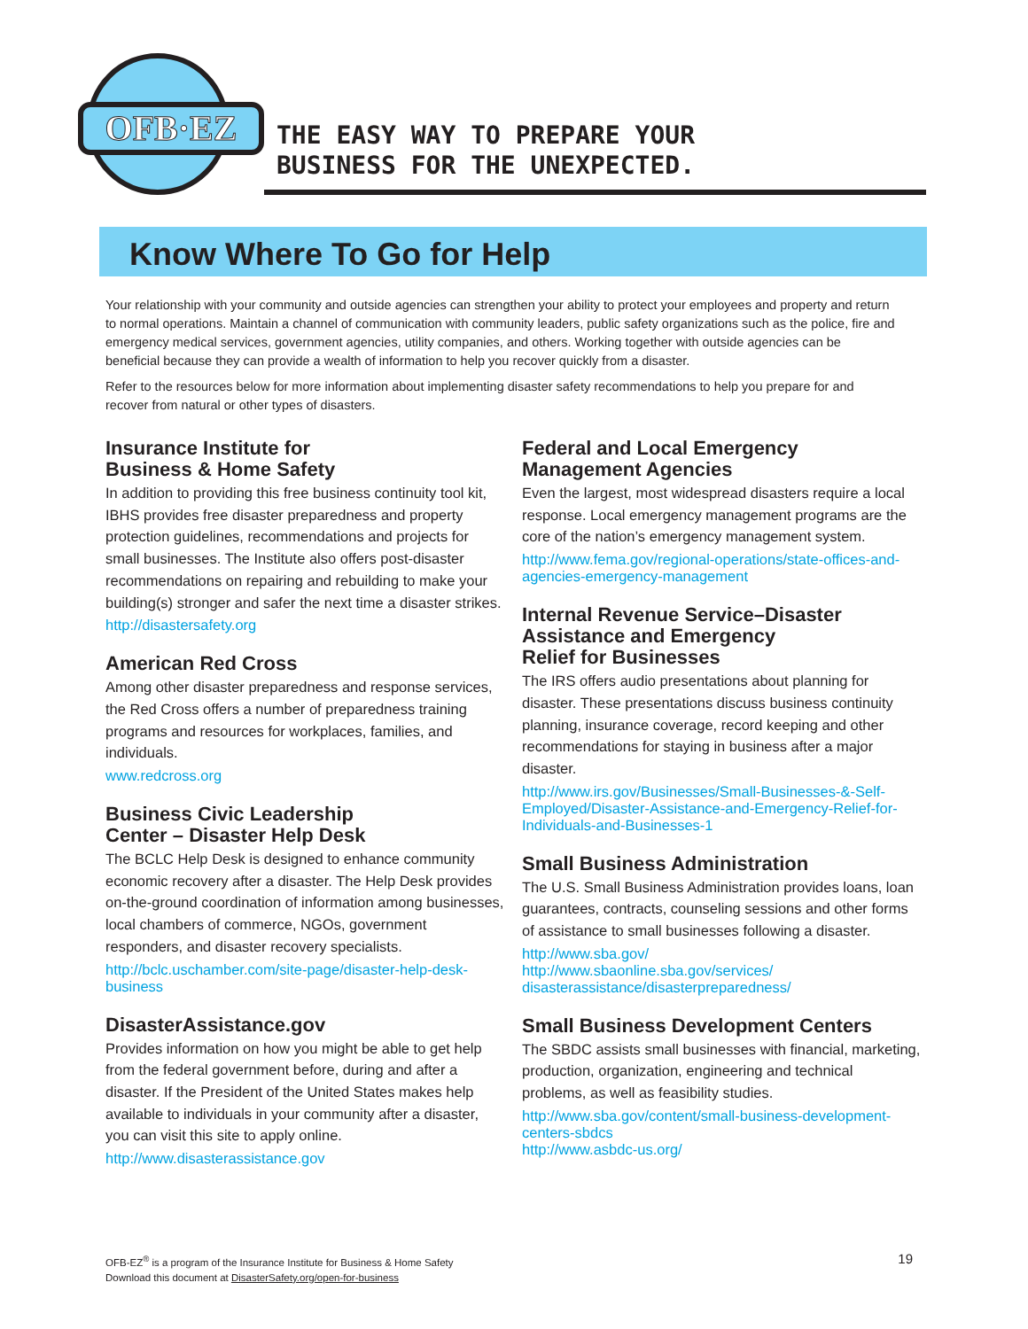OFB·EZ
THE EASY WAY TO PREPARE YOUR
BUSINESS FOR THE UNEXPECTED.
Know Where To Go for Help
Your relationship with your community and outside agencies can strengthen your ability to protect your employees and property and return to normal operations. Maintain a channel of communication with community leaders, public safety organizations such as the police, fire and emergency medical services, government agencies, utility companies, and others. Working together with outside agencies can be beneficial because they can provide a wealth of information to help you recover quickly from a disaster.
Refer to the resources below for more information about implementing disaster safety recommendations to help you prepare for and recover from natural or other types of disasters.
Insurance Institute for
Business & Home Safety
In addition to providing this free business continuity tool kit, IBHS provides free disaster preparedness and property protection guidelines, recommendations and projects for small businesses. The Institute also offers post-disaster recommendations on repairing and rebuilding to make your building(s) stronger and safer the next time a disaster strikes.
http://disastersafety.org
American Red Cross
Among other disaster preparedness and response services, the Red Cross offers a number of preparedness training programs and resources for workplaces, families, and individuals.
www.redcross.org
Business Civic Leadership
Center – Disaster Help Desk
The BCLC Help Desk is designed to enhance community economic recovery after a disaster. The Help Desk provides on-the-ground coordination of information among businesses, local chambers of commerce, NGOs, government responders, and disaster recovery specialists.
http://bclc.uschamber.com/site-page/disaster-help-desk-business
DisasterAssistance.gov
Provides information on how you might be able to get help from the federal government before, during and after a disaster. If the President of the United States makes help available to individuals in your community after a disaster, you can visit this site to apply online.
http://www.disasterassistance.gov
Federal and Local Emergency
Management Agencies
Even the largest, most widespread disasters require a local response. Local emergency management programs are the core of the nation’s emergency management system.
http://www.fema.gov/regional-operations/state-offices-and-agencies-emergency-management
Internal Revenue Service–Disaster
Assistance and Emergency
Relief for Businesses
The IRS offers audio presentations about planning for disaster. These presentations discuss business continuity planning, insurance coverage, record keeping and other recommendations for staying in business after a major disaster.
http://www.irs.gov/Businesses/Small-Businesses-&-Self-Employed/Disaster-Assistance-and-Emergency-Relief-for-Individuals-and-Businesses-1
Small Business Administration
The U.S. Small Business Administration provides loans, loan guarantees, contracts, counseling sessions and other forms of assistance to small businesses following a disaster.
http://www.sba.gov/
http://www.sbaonline.sba.gov/services/
disasterassistance/disasterpreparedness/
Small Business Development Centers
The SBDC assists small businesses with financial, marketing, production, organization, engineering and technical problems, as well as feasibility studies.
http://www.sba.gov/content/small-business-development-centers-sbdcs
http://www.asbdc-us.org/
OFB-EZ<sup>®</sup> is a program of the Insurance Institute for Business & Home Safety
Download this document at DisasterSafety.org/open-for-business
19